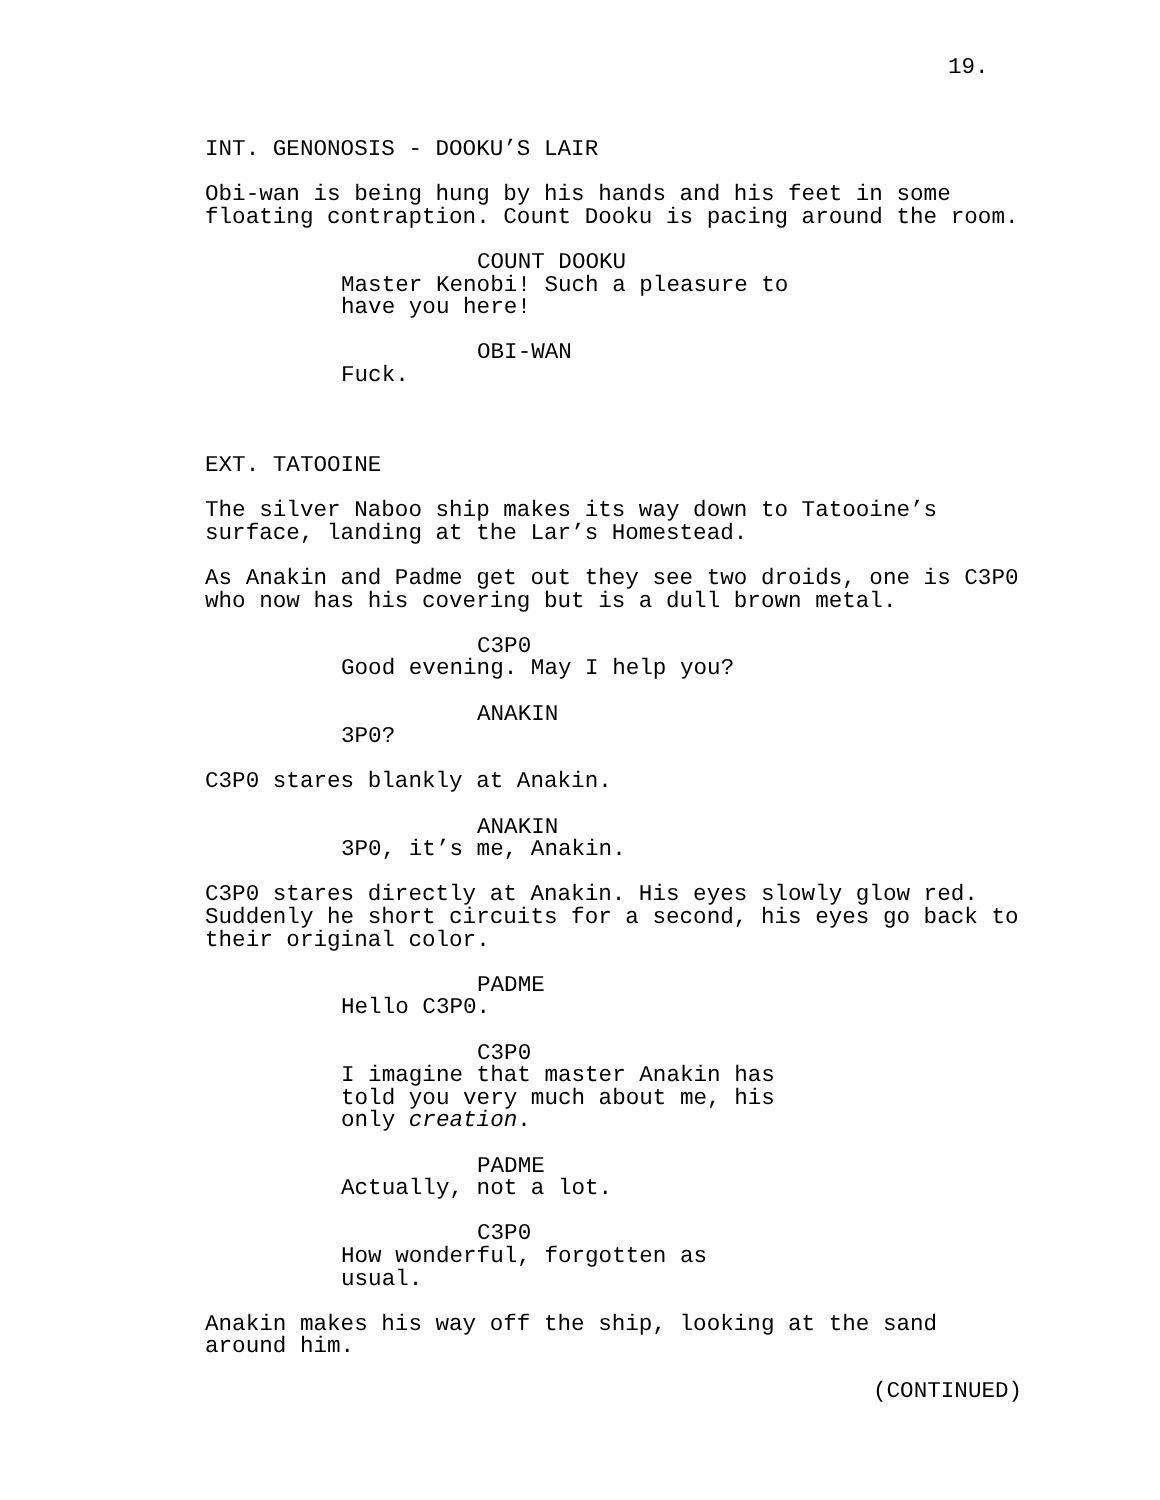19.
INT. GENONOSIS - DOOKU’S LAIR
Obi-wan is being hung by his hands and his feet in some floating contraption. Count Dooku is pacing around the room.
COUNT DOOKU
Master Kenobi! Such a pleasure to have you here!
OBI-WAN
Fuck.
EXT. TATOOINE
The silver Naboo ship makes its way down to Tatooine’s surface, landing at the Lar’s Homestead.
As Anakin and Padme get out they see two droids, one is C3P0 who now has his covering but is a dull brown metal.
C3P0
Good evening. May I help you?
ANAKIN
3P0?
C3P0 stares blankly at Anakin.
ANAKIN
3P0, it’s me, Anakin.
C3P0 stares directly at Anakin. His eyes slowly glow red. Suddenly he short circuits for a second, his eyes go back to their original color.
PADME
Hello C3P0.
C3P0
I imagine that master Anakin has told you very much about me, his only creation.
PADME
Actually, not a lot.
C3P0
How wonderful, forgotten as usual.
Anakin makes his way off the ship, looking at the sand around him.
(CONTINUED)